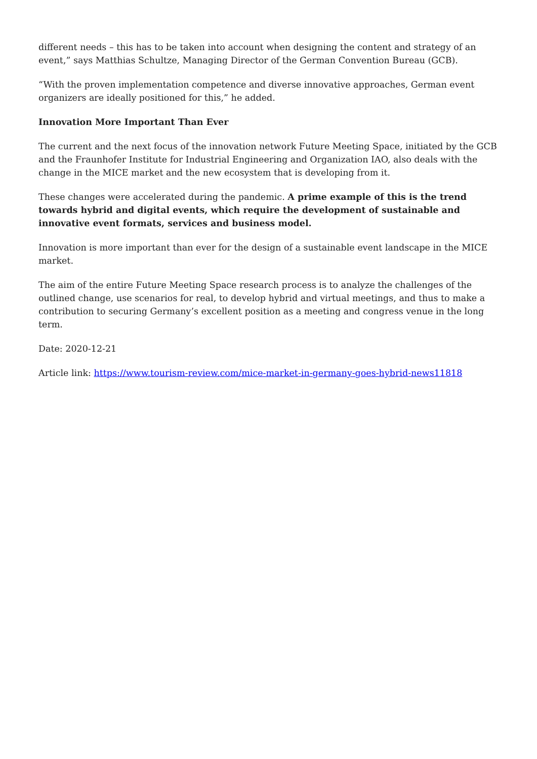different needs – this has to be taken into account when designing the content and strategy of an event,” says Matthias Schultze, Managing Director of the German Convention Bureau (GCB).
“With the proven implementation competence and diverse innovative approaches, German event organizers are ideally positioned for this,” he added.
Innovation More Important Than Ever
The current and the next focus of the innovation network Future Meeting Space, initiated by the GCB and the Fraunhofer Institute for Industrial Engineering and Organization IAO, also deals with the change in the MICE market and the new ecosystem that is developing from it.
These changes were accelerated during the pandemic. A prime example of this is the trend towards hybrid and digital events, which require the development of sustainable and innovative event formats, services and business model.
Innovation is more important than ever for the design of a sustainable event landscape in the MICE market.
The aim of the entire Future Meeting Space research process is to analyze the challenges of the outlined change, use scenarios for real, to develop hybrid and virtual meetings, and thus to make a contribution to securing Germany’s excellent position as a meeting and congress venue in the long term.
Date: 2020-12-21
Article link: https://www.tourism-review.com/mice-market-in-germany-goes-hybrid-news11818